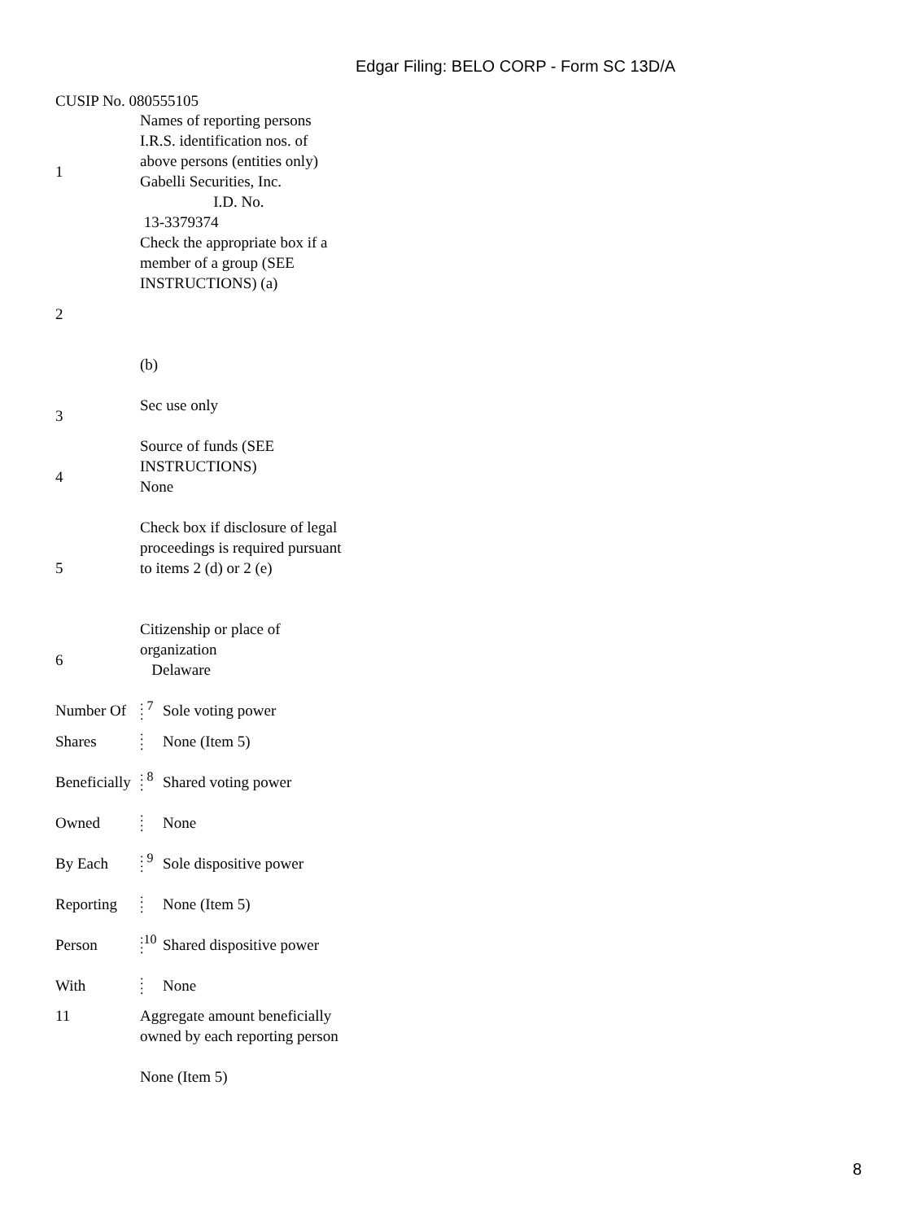Edgar Filing: BELO CORP - Form SC 13D/A
CUSIP No. 080555105
| 1 | Names of reporting persons I.R.S. identification nos. of above persons (entities only) Gabelli Securities, Inc. I.D. No. 13-3379374 |
| 2 | Check the appropriate box if a member of a group (SEE INSTRUCTIONS) (a) (b) |
| 3 | Sec use only |
| 4 | Source of funds (SEE INSTRUCTIONS) None |
| 5 | Check box if disclosure of legal proceedings is required pursuant to items 2 (d) or 2 (e) |
| 6 | Citizenship or place of organization Delaware |
| Number Of | : 7 : | Sole voting power |
| Shares | : : | None (Item 5) |
| Beneficially | : 8 : | Shared voting power |
| Owned | : : | None |
| By Each | : 9 : | Sole dispositive power |
| Reporting | : : | None (Item 5) |
| Person | :10 : | Shared dispositive power |
| With | : : | None |
| 11 | Aggregate amount beneficially owned by each reporting person None (Item 5) |
8